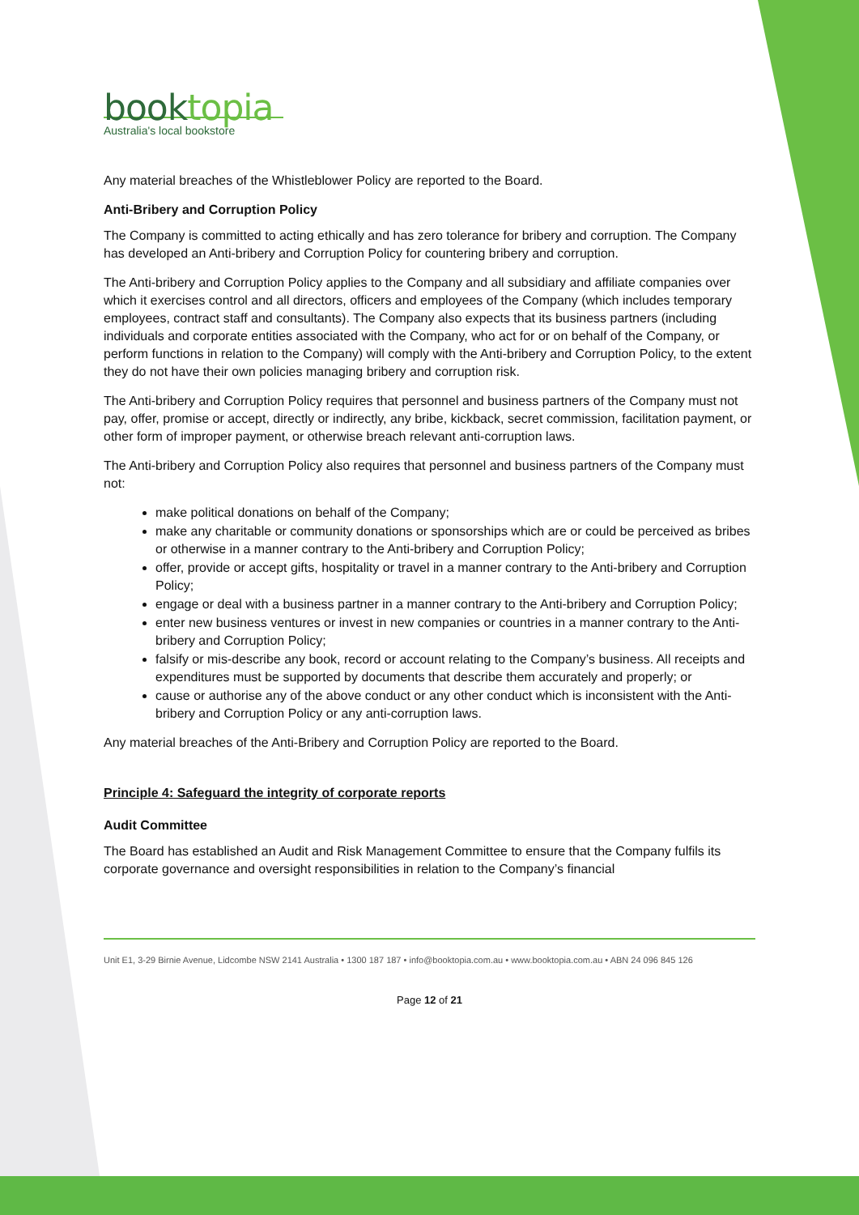booktopia
Australia's local bookstore
Any material breaches of the Whistleblower Policy are reported to the Board.
Anti-Bribery and Corruption Policy
The Company is committed to acting ethically and has zero tolerance for bribery and corruption. The Company has developed an Anti-bribery and Corruption Policy for countering bribery and corruption.
The Anti-bribery and Corruption Policy applies to the Company and all subsidiary and affiliate companies over which it exercises control and all directors, officers and employees of the Company (which includes temporary employees, contract staff and consultants). The Company also expects that its business partners (including individuals and corporate entities associated with the Company, who act for or on behalf of the Company, or perform functions in relation to the Company) will comply with the Anti-bribery and Corruption Policy, to the extent they do not have their own policies managing bribery and corruption risk.
The Anti-bribery and Corruption Policy requires that personnel and business partners of the Company must not pay, offer, promise or accept, directly or indirectly, any bribe, kickback, secret commission, facilitation payment, or other form of improper payment, or otherwise breach relevant anti-corruption laws.
The Anti-bribery and Corruption Policy also requires that personnel and business partners of the Company must not:
make political donations on behalf of the Company;
make any charitable or community donations or sponsorships which are or could be perceived as bribes or otherwise in a manner contrary to the Anti-bribery and Corruption Policy;
offer, provide or accept gifts, hospitality or travel in a manner contrary to the Anti-bribery and Corruption Policy;
engage or deal with a business partner in a manner contrary to the Anti-bribery and Corruption Policy;
enter new business ventures or invest in new companies or countries in a manner contrary to the Anti-bribery and Corruption Policy;
falsify or mis-describe any book, record or account relating to the Company’s business. All receipts and expenditures must be supported by documents that describe them accurately and properly; or
cause or authorise any of the above conduct or any other conduct which is inconsistent with the Anti-bribery and Corruption Policy or any anti-corruption laws.
Any material breaches of the Anti-Bribery and Corruption Policy are reported to the Board.
Principle 4: Safeguard the integrity of corporate reports
Audit Committee
The Board has established an Audit and Risk Management Committee to ensure that the Company fulfils its corporate governance and oversight responsibilities in relation to the Company’s financial
Unit E1, 3-29 Birnie Avenue, Lidcombe NSW 2141 Australia • 1300 187 187 • info@booktopia.com.au • www.booktopia.com.au • ABN 24 096 845 126
Page 12 of 21